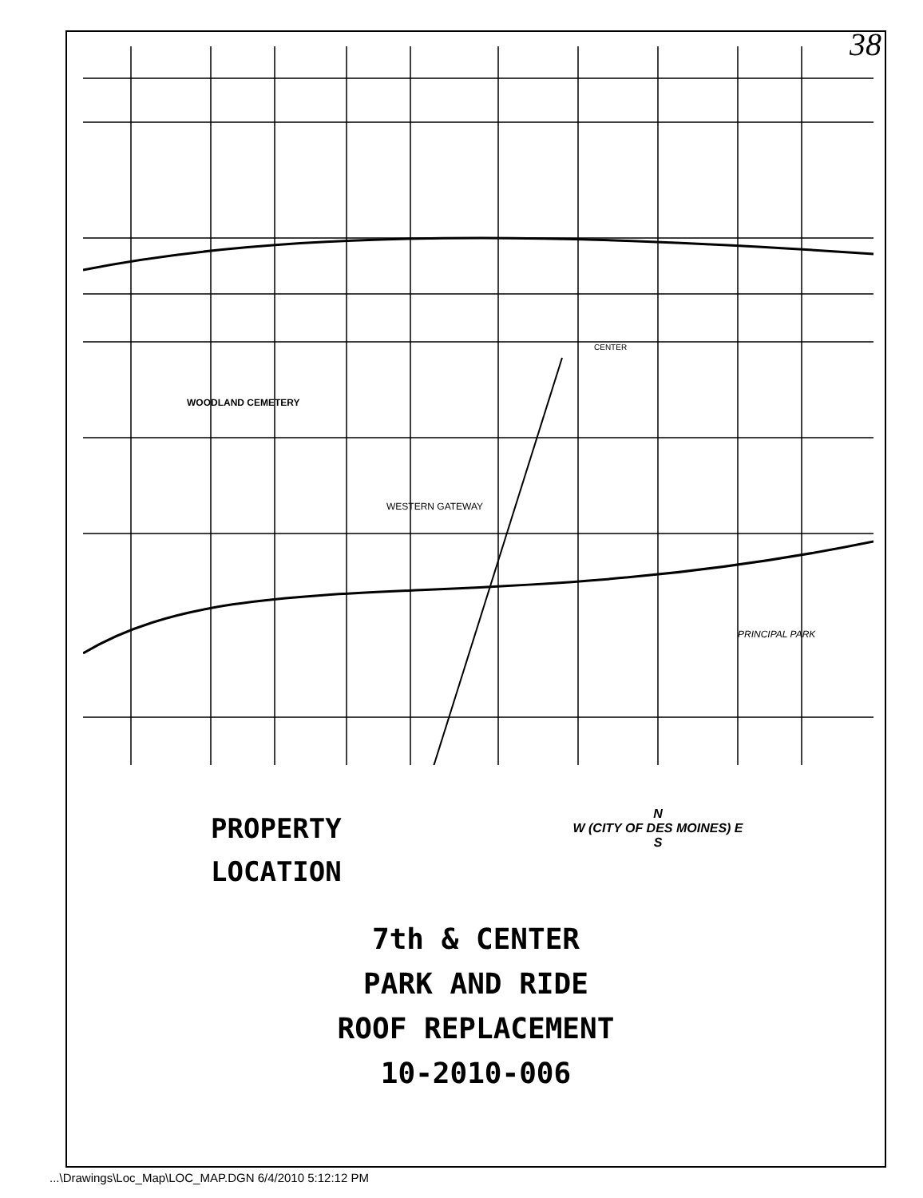38
WOODLAND CEMETERY
PRINCIPAL PARK
CENTER
WESTERN GATEWAY
N
W (CITY OF DES MOINES) E
S
PROPERTY
LOCATION
7th & CENTER
PARK AND RIDE
ROOF REPLACEMENT
10-2010-006
...\Drawings\Loc_Map\LOC_MAP.DGN 6/4/2010 5:12:12 PM